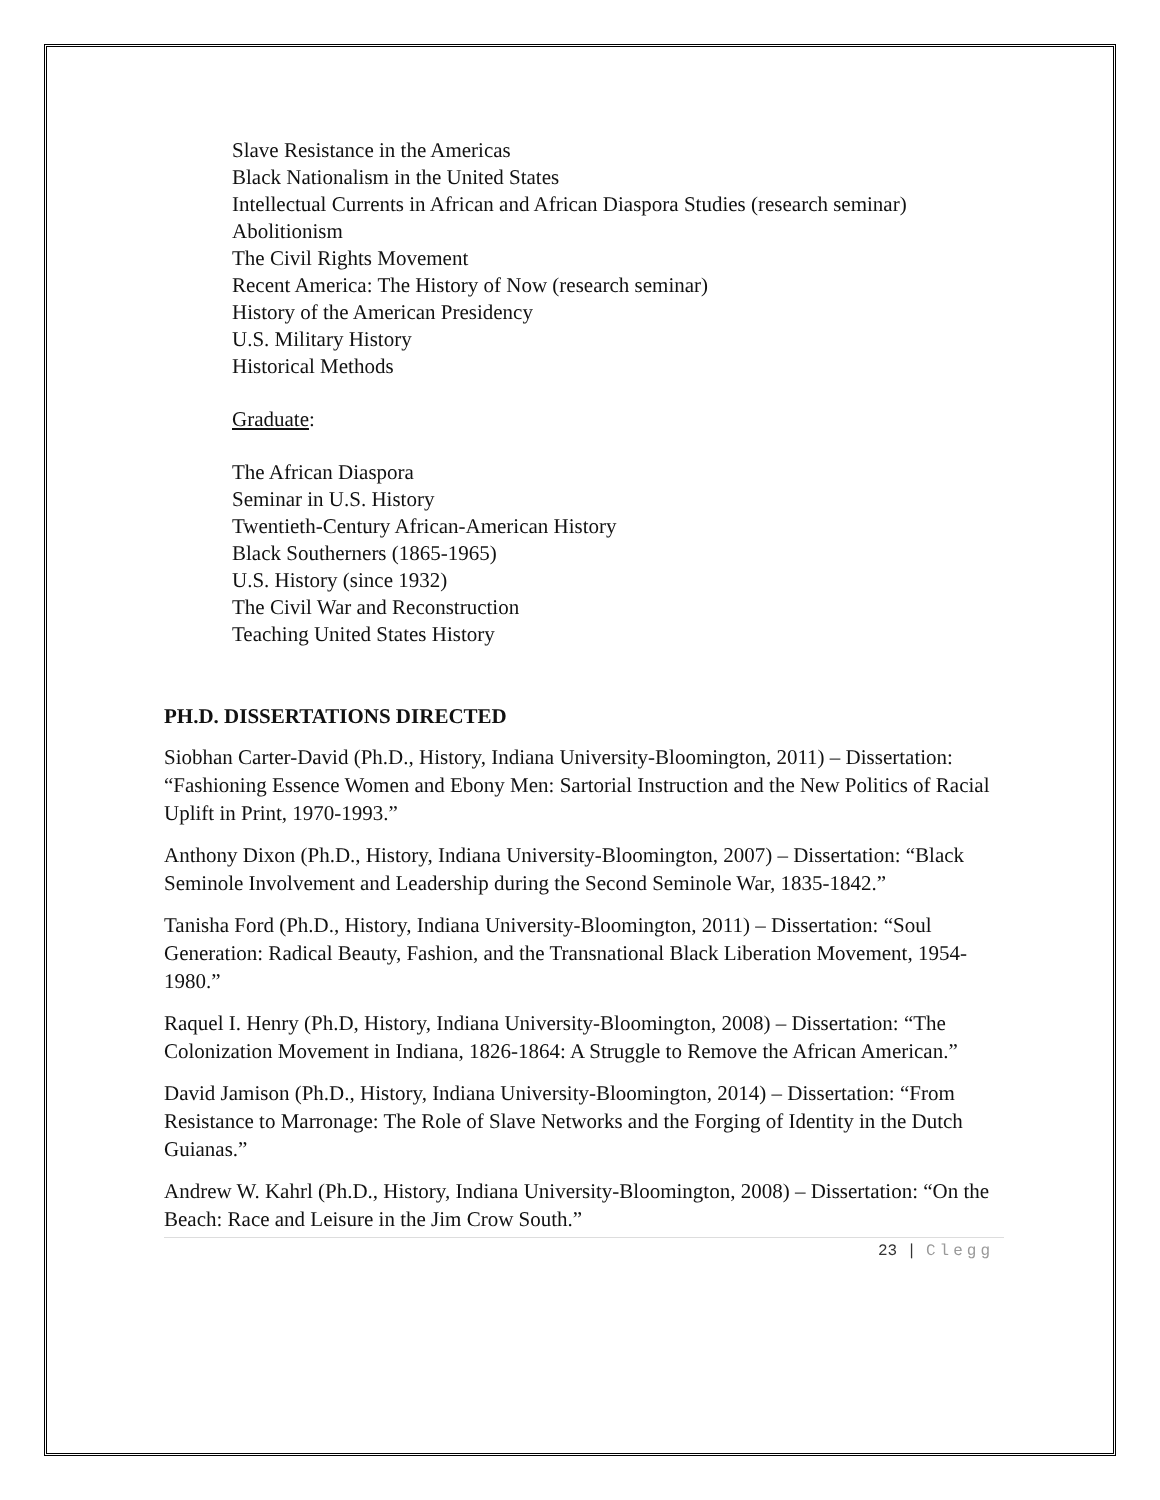Slave Resistance in the Americas
Black Nationalism in the United States
Intellectual Currents in African and African Diaspora Studies (research seminar)
Abolitionism
The Civil Rights Movement
Recent America: The History of Now (research seminar)
History of the American Presidency
U.S. Military History
Historical Methods
Graduate:
The African Diaspora
Seminar in U.S. History
Twentieth-Century African-American History
Black Southerners (1865-1965)
U.S. History (since 1932)
The Civil War and Reconstruction
Teaching United States History
PH.D. DISSERTATIONS DIRECTED
Siobhan Carter-David (Ph.D., History, Indiana University-Bloomington, 2011) – Dissertation: “Fashioning Essence Women and Ebony Men: Sartorial Instruction and the New Politics of Racial Uplift in Print, 1970-1993.”
Anthony Dixon (Ph.D., History, Indiana University-Bloomington, 2007) – Dissertation: “Black Seminole Involvement and Leadership during the Second Seminole War, 1835-1842.”
Tanisha Ford (Ph.D., History, Indiana University-Bloomington, 2011) – Dissertation: “Soul Generation: Radical Beauty, Fashion, and the Transnational Black Liberation Movement, 1954-1980.”
Raquel I. Henry (Ph.D, History, Indiana University-Bloomington, 2008) – Dissertation: “The Colonization Movement in Indiana, 1826-1864: A Struggle to Remove the African American.”
David Jamison (Ph.D., History, Indiana University-Bloomington, 2014) – Dissertation: “From Resistance to Marronage: The Role of Slave Networks and the Forging of Identity in the Dutch Guianas.”
Andrew W. Kahrl (Ph.D., History, Indiana University-Bloomington, 2008) – Dissertation: “On the Beach: Race and Leisure in the Jim Crow South.”
23 | Clegg